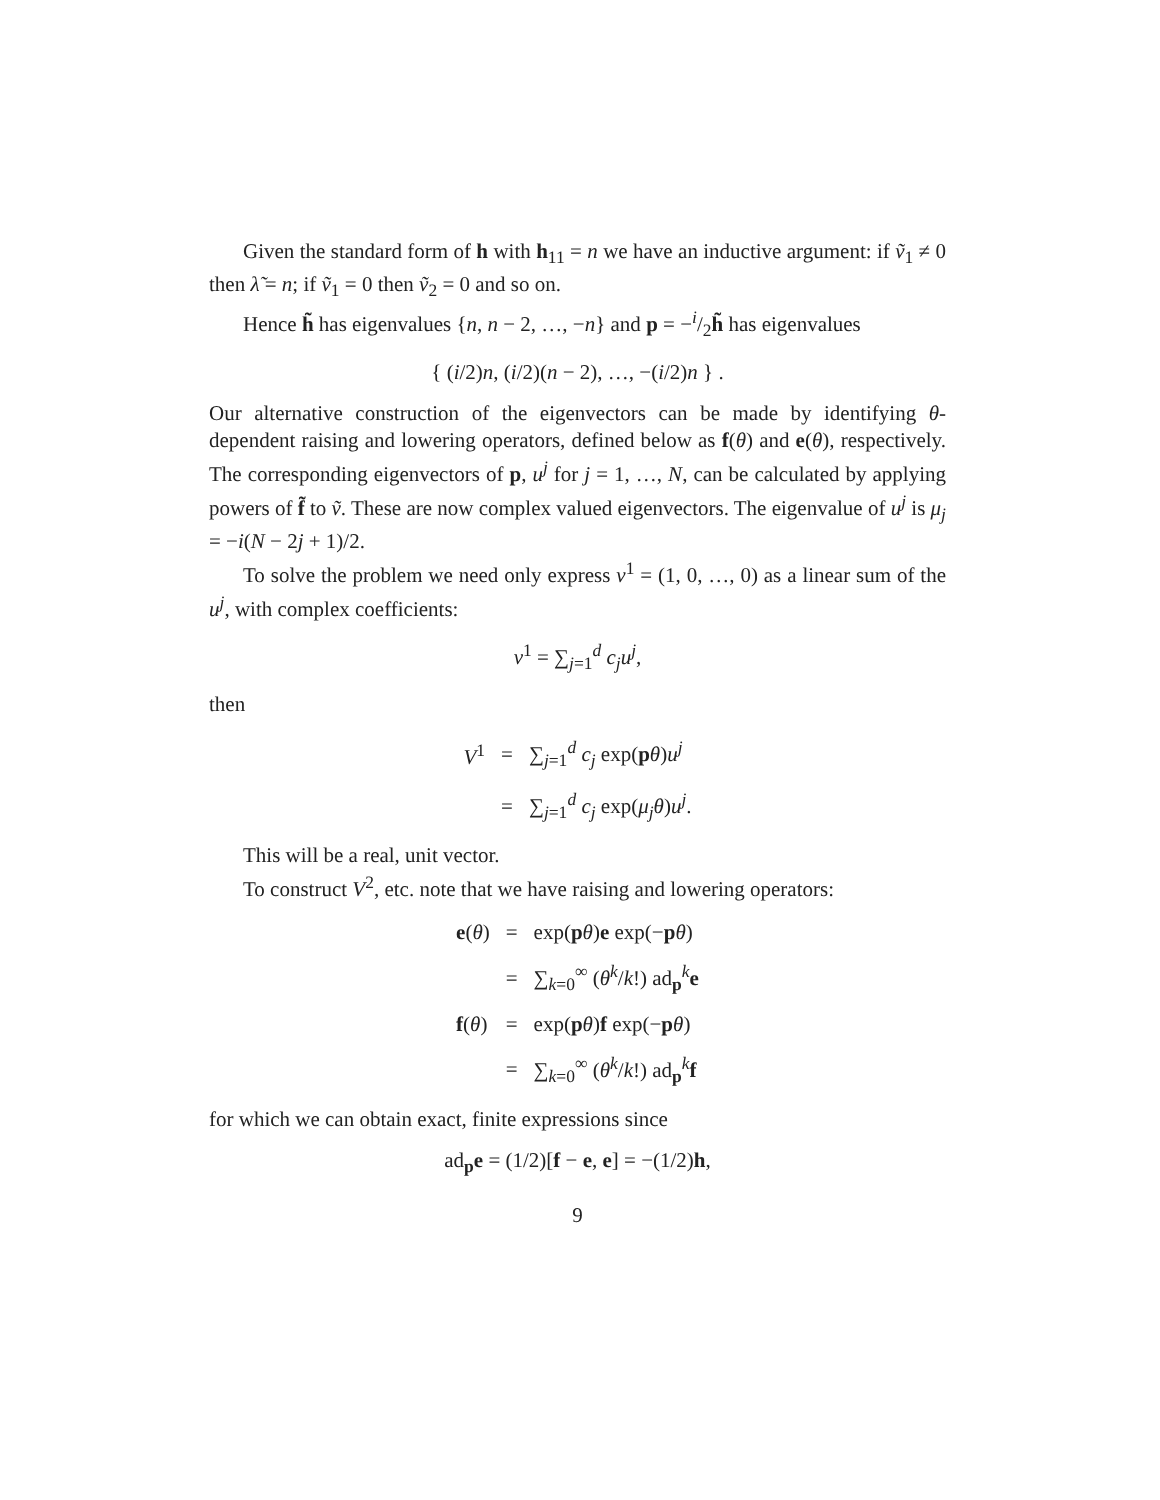Given the standard form of h with h<sub>11</sub> = n we have an inductive argument: if ṽ<sub>1</sub> ≠ 0 then λ̃ = n; if ṽ<sub>1</sub> = 0 then ṽ<sub>2</sub> = 0 and so on.
Hence h̃ has eigenvalues {n, n − 2, …, −n} and p = −i/2h̃ has eigenvalues
{ (i/2)n, (i/2)(n − 2), …, −(i/2)n } .
Our alternative construction of the eigenvectors can be made by identifying θ-dependent raising and lowering operators, defined below as f(θ) and e(θ), respectively. The corresponding eigenvectors of p, u<sup>j</sup> for j = 1, …, N, can be calculated by applying powers of f̃ to ṽ. These are now complex valued eigenvectors. The eigenvalue of u<sup>j</sup> is μ<sub>j</sub> = −i(N − 2j + 1)/2.
To solve the problem we need only express v<sup>1</sup> = (1, 0, …, 0) as a linear sum of the u<sup>j</sup>, with complex coefficients:
v<sup>1</sup> = ∑<sub>j=1</sub><sup>d</sup> c<sub>j</sub>u<sup>j</sup>,
then
| V<sup>1</sup> | = | ∑<sub>j=1</sub><sup>d</sup> c<sub>j</sub> exp( p θ ) u<sup>j</sup> |
| | = | ∑<sub>j=1</sub><sup>d</sup> c<sub>j</sub> exp( μ<sub>j</sub>θ ) u<sup>j</sup> . |
This will be a real, unit vector.
To construct V<sup>2</sup>, etc. note that we have raising and lowering operators:
| e ( θ ) | = | exp( p θ ) e exp(− p θ ) |
| | = | ∑<sub>k=0</sub><sup>∞</sup> ( θ<sup>k</sup> / k !) ad<sub>p</sub><sup>k</sup> e |
| f ( θ ) | = | exp( p θ ) f exp(− p θ ) |
| | = | ∑<sub>k=0</sub><sup>∞</sup> ( θ<sup>k</sup> / k !) ad<sub>p</sub><sup>k</sup> f |
for which we can obtain exact, finite expressions since
ad<sub>p</sub>e = (1/2)[f − e, e] = −(1/2)h,
9